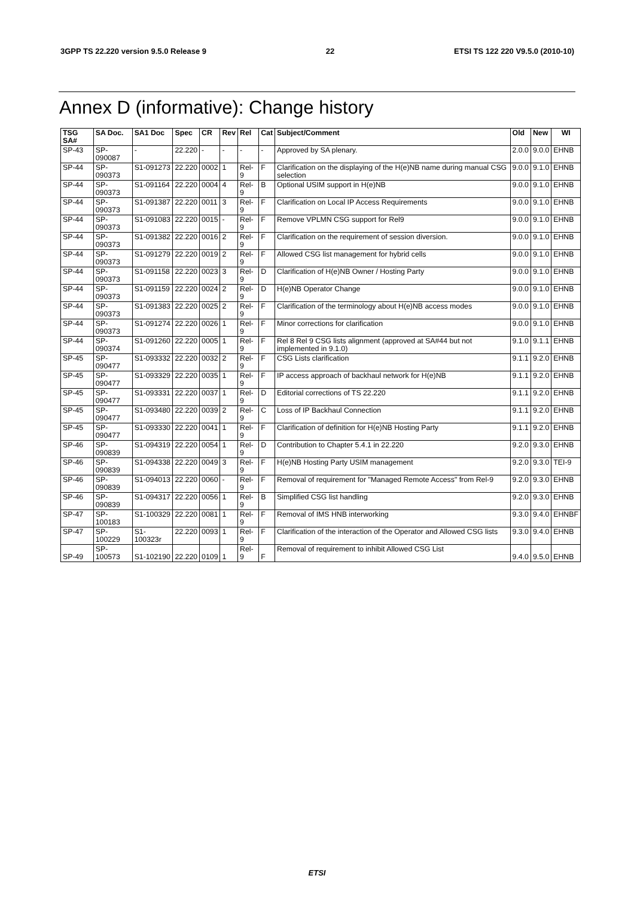3GPP TS 22.220 version 9.5.0 Release 9 22 ETSI TS 122 220 V9.5.0 (2010-10)
Annex D (informative): Change history
| TSG SA# | SA Doc. | SA1 Doc | Spec | CR | Rev | Rel | Cat | Subject/Comment | Old | New | WI |
| --- | --- | --- | --- | --- | --- | --- | --- | --- | --- | --- | --- |
| SP-43 | SP-090087 | - | 22.220 | - | - | - | - | Approved by SA plenary. | 2.0.0 | 9.0.0 | EHNB |
| SP-44 | SP-090373 | S1-091273 | 22.220 | 0002 | 1 | Rel-9 | F | Clarification on the displaying of the H(e)NB name during manual CSG selection | 9.0.0 | 9.1.0 | EHNB |
| SP-44 | SP-090373 | S1-091164 | 22.220 | 0004 | 4 | Rel-9 | B | Optional USIM support in H(e)NB | 9.0.0 | 9.1.0 | EHNB |
| SP-44 | SP-090373 | S1-091387 | 22.220 | 0011 | 3 | Rel-9 | F | Clarification on Local IP Access Requirements | 9.0.0 | 9.1.0 | EHNB |
| SP-44 | SP-090373 | S1-091083 | 22.220 | 0015 | - | Rel-9 | F | Remove VPLMN CSG support for Rel9 | 9.0.0 | 9.1.0 | EHNB |
| SP-44 | SP-090373 | S1-091382 | 22.220 | 0016 | 2 | Rel-9 | F | Clarification on the requirement of session diversion. | 9.0.0 | 9.1.0 | EHNB |
| SP-44 | SP-090373 | S1-091279 | 22.220 | 0019 | 2 | Rel-9 | F | Allowed CSG list management for hybrid cells | 9.0.0 | 9.1.0 | EHNB |
| SP-44 | SP-090373 | S1-091158 | 22.220 | 0023 | 3 | Rel-9 | D | Clarification of H(e)NB Owner / Hosting Party | 9.0.0 | 9.1.0 | EHNB |
| SP-44 | SP-090373 | S1-091159 | 22.220 | 0024 | 2 | Rel-9 | D | H(e)NB Operator Change | 9.0.0 | 9.1.0 | EHNB |
| SP-44 | SP-090373 | S1-091383 | 22.220 | 0025 | 2 | Rel-9 | F | Clarification of the terminology about H(e)NB access modes | 9.0.0 | 9.1.0 | EHNB |
| SP-44 | SP-090373 | S1-091274 | 22.220 | 0026 | 1 | Rel-9 | F | Minor corrections for clarification | 9.0.0 | 9.1.0 | EHNB |
| SP-44 | SP-090374 | S1-091260 | 22.220 | 0005 | 1 | Rel-9 | F | Rel 8 Rel 9 CSG lists alignment (approved at SA#44 but not implemented in 9.1.0) | 9.1.0 | 9.1.1 | EHNB |
| SP-45 | SP-090477 | S1-093332 | 22.220 | 0032 | 2 | Rel-9 | F | CSG Lists clarification | 9.1.1 | 9.2.0 | EHNB |
| SP-45 | SP-090477 | S1-093329 | 22.220 | 0035 | 1 | Rel-9 | F | IP access approach of backhaul network for H(e)NB | 9.1.1 | 9.2.0 | EHNB |
| SP-45 | SP-090477 | S1-093331 | 22.220 | 0037 | 1 | Rel-9 | D | Editorial corrections of TS 22.220 | 9.1.1 | 9.2.0 | EHNB |
| SP-45 | SP-090477 | S1-093480 | 22.220 | 0039 | 2 | Rel-9 | C | Loss of IP Backhaul Connection | 9.1.1 | 9.2.0 | EHNB |
| SP-45 | SP-090477 | S1-093330 | 22.220 | 0041 | 1 | Rel-9 | F | Clarification of definition for H(e)NB Hosting Party | 9.1.1 | 9.2.0 | EHNB |
| SP-46 | SP-090839 | S1-094319 | 22.220 | 0054 | 1 | Rel-9 | D | Contribution to Chapter 5.4.1 in 22.220 | 9.2.0 | 9.3.0 | EHNB |
| SP-46 | SP-090839 | S1-094338 | 22.220 | 0049 | 3 | Rel-9 | F | H(e)NB Hosting Party USIM management | 9.2.0 | 9.3.0 | TEI-9 |
| SP-46 | SP-090839 | S1-094013 | 22.220 | 0060 | - | Rel-9 | F | Removal of requirement for "Managed Remote Access" from Rel-9 | 9.2.0 | 9.3.0 | EHNB |
| SP-46 | SP-090839 | S1-094317 | 22.220 | 0056 | 1 | Rel-9 | B | Simplified CSG list handling | 9.2.0 | 9.3.0 | EHNB |
| SP-47 | SP-100183 | S1-100329 | 22.220 | 0081 | 1 | Rel-9 | F | Removal of IMS HNB interworking | 9.3.0 | 9.4.0 | EHNBF |
| SP-47 | SP-100229 | S1-100323r | 22.220 | 0093 | 1 | Rel-9 | F | Clarification of the interaction of the Operator and Allowed CSG lists | 9.3.0 | 9.4.0 | EHNB |
| SP-49 | SP-100573 | S1-102190 | 22.220 | 0109 | 1 | Rel-9 | F | Removal of requirement to inhibit Allowed CSG List | 9.4.0 | 9.5.0 | EHNB |
ETSI